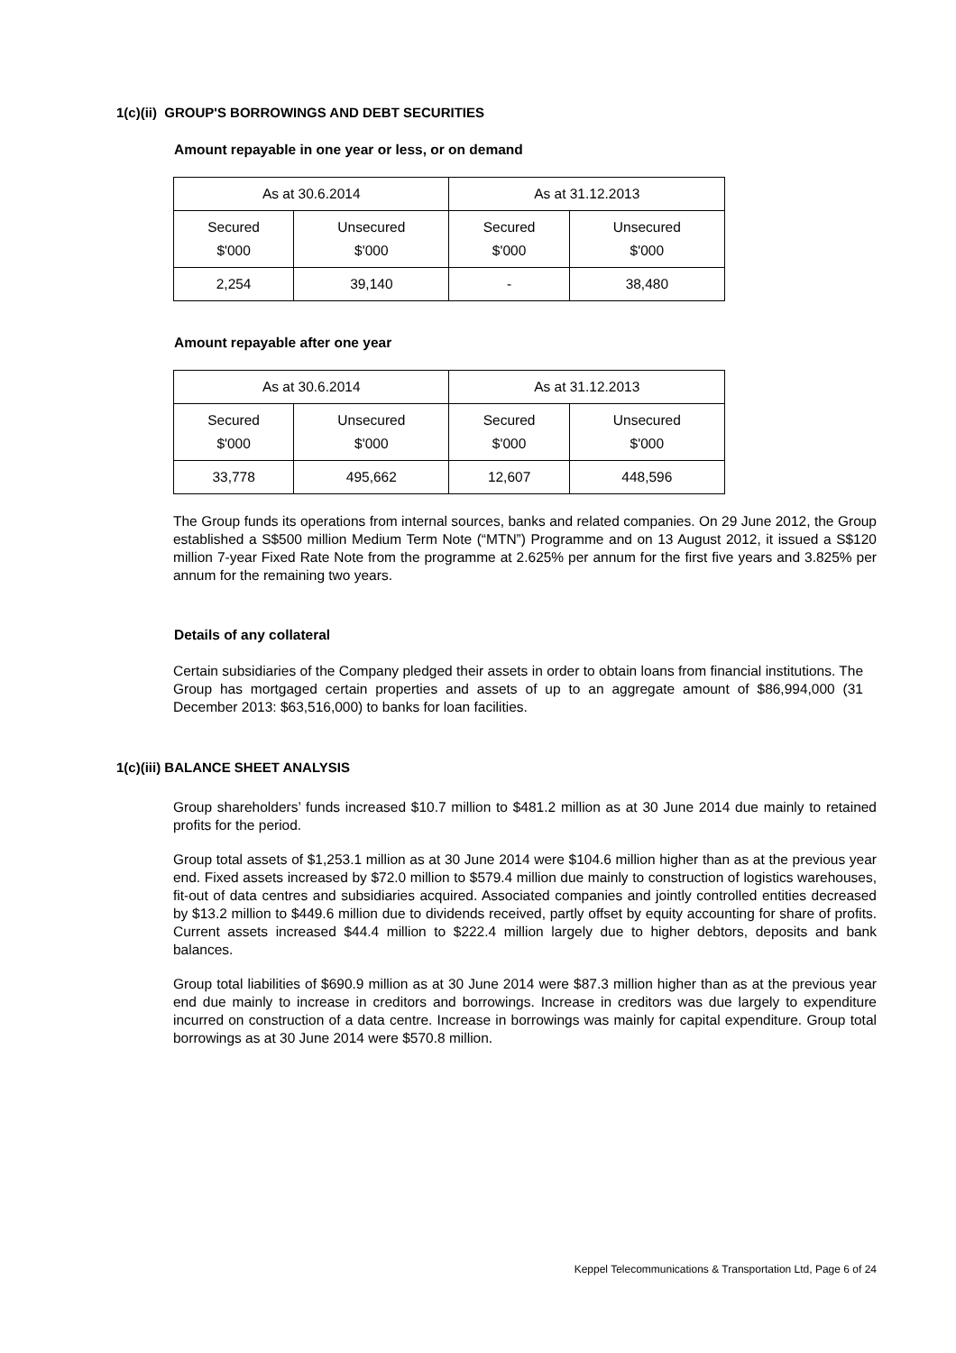1(c)(ii) GROUP'S BORROWINGS AND DEBT SECURITIES
Amount repayable in one year or less, or on demand
| As at 30.6.2014 | | As at 31.12.2013 | |
| Secured $'000 | Unsecured $'000 | Secured $'000 | Unsecured $'000 |
| 2,254 | 39,140 | - | 38,480 |
Amount repayable after one year
| As at 30.6.2014 | | As at 31.12.2013 | |
| Secured $'000 | Unsecured $'000 | Secured $'000 | Unsecured $'000 |
| 33,778 | 495,662 | 12,607 | 448,596 |
The Group funds its operations from internal sources, banks and related companies. On 29 June 2012, the Group established a S$500 million Medium Term Note (“MTN”) Programme and on 13 August 2012, it issued a S$120 million 7-year Fixed Rate Note from the programme at 2.625% per annum for the first five years and 3.825% per annum for the remaining two years.
Details of any collateral
Certain subsidiaries of the Company pledged their assets in order to obtain loans from financial institutions. The Group has mortgaged certain properties and assets of up to an aggregate amount of $86,994,000 (31 December 2013: $63,516,000) to banks for loan facilities.
1(c)(iii) BALANCE SHEET ANALYSIS
Group shareholders’ funds increased $10.7 million to $481.2 million as at 30 June 2014 due mainly to retained profits for the period.
Group total assets of $1,253.1 million as at 30 June 2014 were $104.6 million higher than as at the previous year end. Fixed assets increased by $72.0 million to $579.4 million due mainly to construction of logistics warehouses, fit-out of data centres and subsidiaries acquired. Associated companies and jointly controlled entities decreased by $13.2 million to $449.6 million due to dividends received, partly offset by equity accounting for share of profits. Current assets increased $44.4 million to $222.4 million largely due to higher debtors, deposits and bank balances.
Group total liabilities of $690.9 million as at 30 June 2014 were $87.3 million higher than as at the previous year end due mainly to increase in creditors and borrowings. Increase in creditors was due largely to expenditure incurred on construction of a data centre. Increase in borrowings was mainly for capital expenditure. Group total borrowings as at 30 June 2014 were $570.8 million.
Keppel Telecommunications & Transportation Ltd, Page 6 of 24